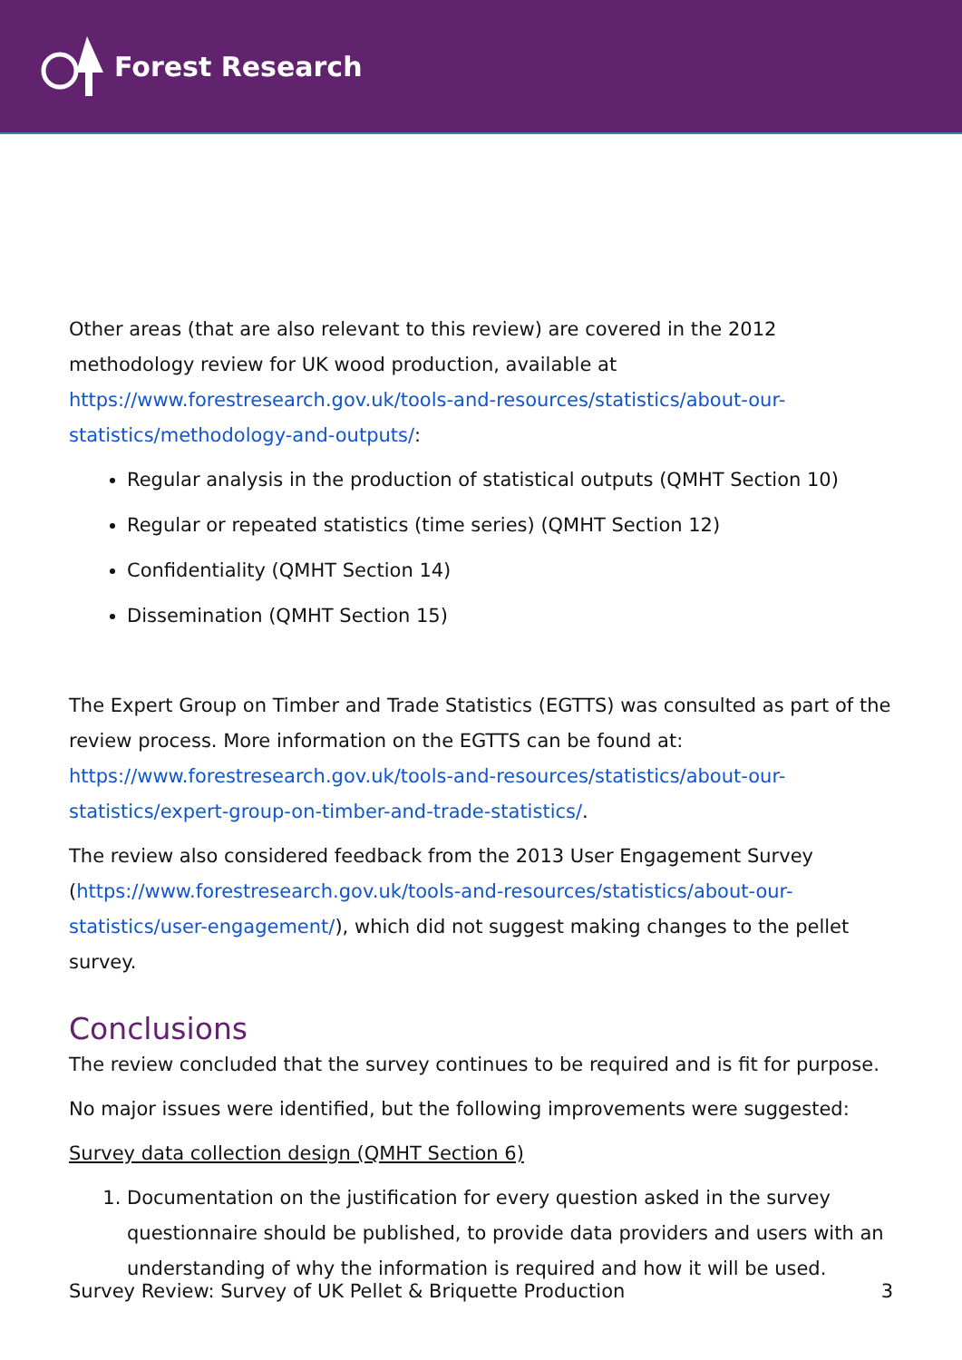Forest Research
Other areas (that are also relevant to this review) are covered in the 2012 methodology review for UK wood production, available at https://www.forestresearch.gov.uk/tools-and-resources/statistics/about-our-statistics/methodology-and-outputs/:
Regular analysis in the production of statistical outputs (QMHT Section 10)
Regular or repeated statistics (time series) (QMHT Section 12)
Confidentiality (QMHT Section 14)
Dissemination (QMHT Section 15)
The Expert Group on Timber and Trade Statistics (EGTTS) was consulted as part of the review process. More information on the EGTTS can be found at: https://www.forestresearch.gov.uk/tools-and-resources/statistics/about-our-statistics/expert-group-on-timber-and-trade-statistics/.
The review also considered feedback from the 2013 User Engagement Survey (https://www.forestresearch.gov.uk/tools-and-resources/statistics/about-our-statistics/user-engagement/), which did not suggest making changes to the pellet survey.
Conclusions
The review concluded that the survey continues to be required and is fit for purpose.
No major issues were identified, but the following improvements were suggested:
Survey data collection design (QMHT Section 6)
1. Documentation on the justification for every question asked in the survey questionnaire should be published, to provide data providers and users with an understanding of why the information is required and how it will be used.
Survey Review: Survey of UK Pellet & Briquette Production 3